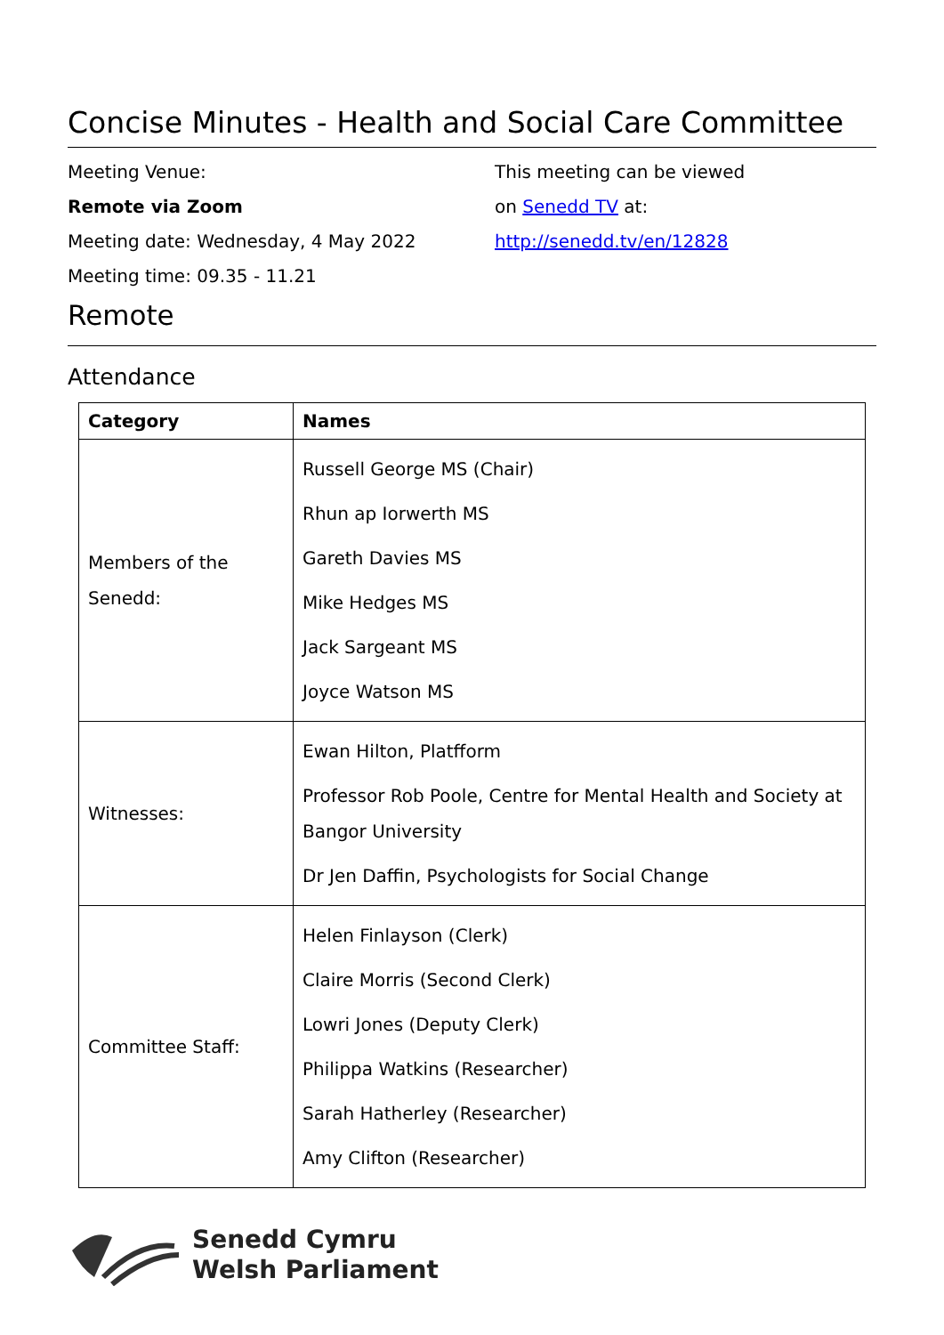Concise Minutes - Health and Social Care Committee
Meeting Venue:
Remote via Zoom
Meeting date: Wednesday, 4 May 2022
Meeting time: 09.35 - 11.21
This meeting can be viewed
on Senedd TV at:
http://senedd.tv/en/12828
Remote
Attendance
| Category | Names |
| --- | --- |
| Members of the Senedd: | Russell George MS (Chair) Rhun ap Iorwerth MS Gareth Davies MS Mike Hedges MS Jack Sargeant MS Joyce Watson MS |
| Witnesses: | Ewan Hilton, Platfform Professor Rob Poole, Centre for Mental Health and Society at Bangor University Dr Jen Daffin, Psychologists for Social Change |
| Committee Staff: | Helen Finlayson (Clerk) Claire Morris (Second Clerk) Lowri Jones (Deputy Clerk) Philippa Watkins (Researcher) Sarah Hatherley (Researcher) Amy Clifton (Researcher) |
Senedd Cymru
Welsh Parliament